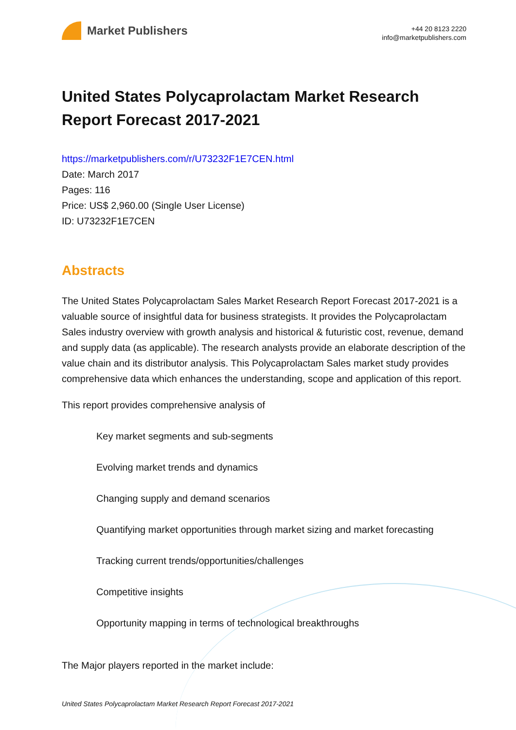Market Publishers
+44 20 8123 2220
info@marketpublishers.com
United States Polycaprolactam Market Research Report Forecast 2017-2021
https://marketpublishers.com/r/U73232F1E7CEN.html
Date: March 2017
Pages: 116
Price: US$ 2,960.00 (Single User License)
ID: U73232F1E7CEN
Abstracts
The United States Polycaprolactam Sales Market Research Report Forecast 2017-2021 is a valuable source of insightful data for business strategists. It provides the Polycaprolactam Sales industry overview with growth analysis and historical & futuristic cost, revenue, demand and supply data (as applicable). The research analysts provide an elaborate description of the value chain and its distributor analysis. This Polycaprolactam Sales market study provides comprehensive data which enhances the understanding, scope and application of this report.
This report provides comprehensive analysis of
Key market segments and sub-segments
Evolving market trends and dynamics
Changing supply and demand scenarios
Quantifying market opportunities through market sizing and market forecasting
Tracking current trends/opportunities/challenges
Competitive insights
Opportunity mapping in terms of technological breakthroughs
The Major players reported in the market include:
United States Polycaprolactam Market Research Report Forecast 2017-2021